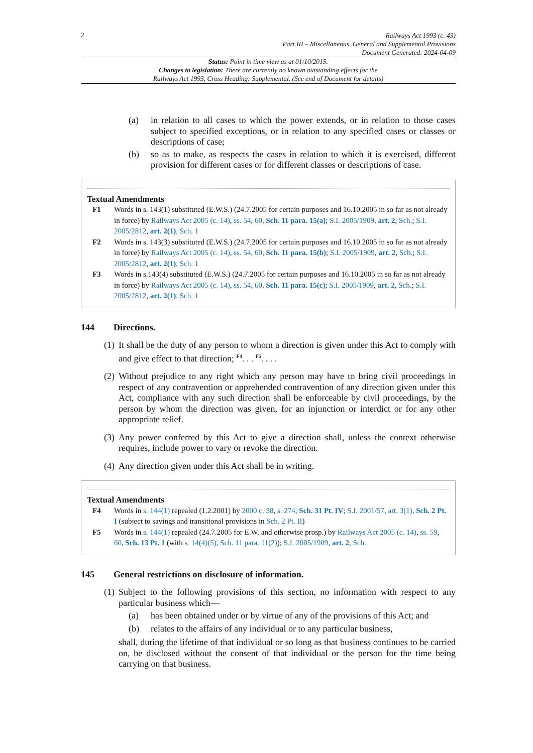2
Railways Act 1993 (c. 43)
Part III – Miscellaneous, General and Supplemental Provisions
Document Generated: 2024-04-09
Status: Point in time view as at 01/10/2015.
Changes to legislation: There are currently no known outstanding effects for the
Railways Act 1993, Cross Heading: Supplemental. (See end of Document for details)
(a) in relation to all cases to which the power extends, or in relation to those cases subject to specified exceptions, or in relation to any specified cases or classes or descriptions of case;
(b) so as to make, as respects the cases in relation to which it is exercised, different provision for different cases or for different classes or descriptions of case.
Textual Amendments
F1 Words in s. 143(1) substituted (E.W.S.) (24.7.2005 for certain purposes and 16.10.2005 in so far as not already in force) by Railways Act 2005 (c. 14), ss. 54, 60, Sch. 11 para. 15(a); S.I. 2005/1909, art. 2, Sch.; S.I. 2005/2812, art. 2(1), Sch. 1
F2 Words in s. 143(3) substituted (E.W.S.) (24.7.2005 for certain purposes and 16.10.2005 in so far as not already in force) by Railways Act 2005 (c. 14), ss. 54, 60, Sch. 11 para. 15(b); S.I. 2005/1909, art. 2, Sch.; S.I. 2005/2812, art. 2(1), Sch. 1
F3 Words in s.143(4) substituted (E.W.S.) (24.7.2005 for certain purposes and 16.10.2005 in so far as not already in force) by Railways Act 2005 (c. 14), ss. 54, 60, Sch. 11 para. 15(c); S.I. 2005/1909, art. 2, Sch.; S.I. 2005/2812, art. 2(1), Sch. 1
144 Directions.
(1) It shall be the duty of any person to whom a direction is given under this Act to comply with and give effect to that direction; <sup>F4</sup>. . . <sup>F5</sup>. . . .
(2) Without prejudice to any right which any person may have to bring civil proceedings in respect of any contravention or apprehended contravention of any direction given under this Act, compliance with any such direction shall be enforceable by civil proceedings, by the person by whom the direction was given, for an injunction or interdict or for any other appropriate relief.
(3) Any power conferred by this Act to give a direction shall, unless the context otherwise requires, include power to vary or revoke the direction.
(4) Any direction given under this Act shall be in writing.
Textual Amendments
F4 Words in s. 144(1) repealed (1.2.2001) by 2000 c. 38, s. 274, Sch. 31 Pt. IV; S.I. 2001/57, art. 3(1), Sch. 2 Pt. I (subject to savings and transitional provisions in Sch. 2 Pt. II)
F5 Words in s. 144(1) repealed (24.7.2005 for E.W. and otherwise prosp.) by Railways Act 2005 (c. 14), ss. 59, 60, Sch. 13 Pt. 1 (with s. 14(4)(5), Sch. 11 para. 11(2)); S.I. 2005/1909, art. 2, Sch.
145 General restrictions on disclosure of information.
(1) Subject to the following provisions of this section, no information with respect to any particular business which—
(a) has been obtained under or by virtue of any of the provisions of this Act; and
(b) relates to the affairs of any individual or to any particular business,
shall, during the lifetime of that individual or so long as that business continues to be carried on, be disclosed without the consent of that individual or the person for the time being carrying on that business.